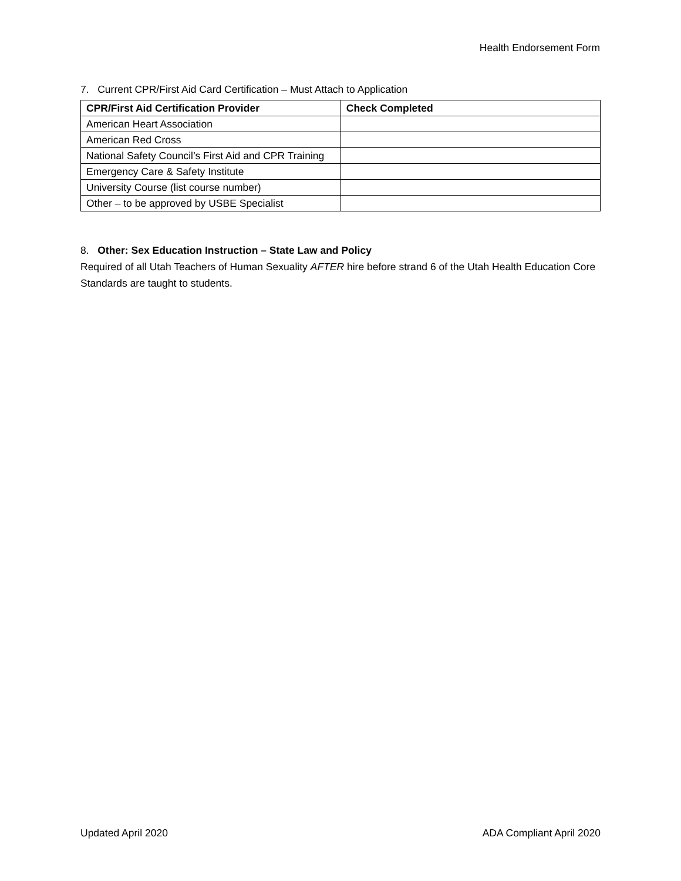Health Endorsement Form
7. Current CPR/First Aid Card Certification – Must Attach to Application
| CPR/First Aid Certification Provider | Check Completed |
| --- | --- |
| American Heart Association | |
| American Red Cross | |
| National Safety Council’s First Aid and CPR Training | |
| Emergency Care & Safety Institute | |
| University Course (list course number) | |
| Other – to be approved by USBE Specialist | |
8. Other: Sex Education Instruction – State Law and Policy
Required of all Utah Teachers of Human Sexuality AFTER hire before strand 6 of the Utah Health Education Core Standards are taught to students.
Updated April 2020 ADA Compliant April 2020